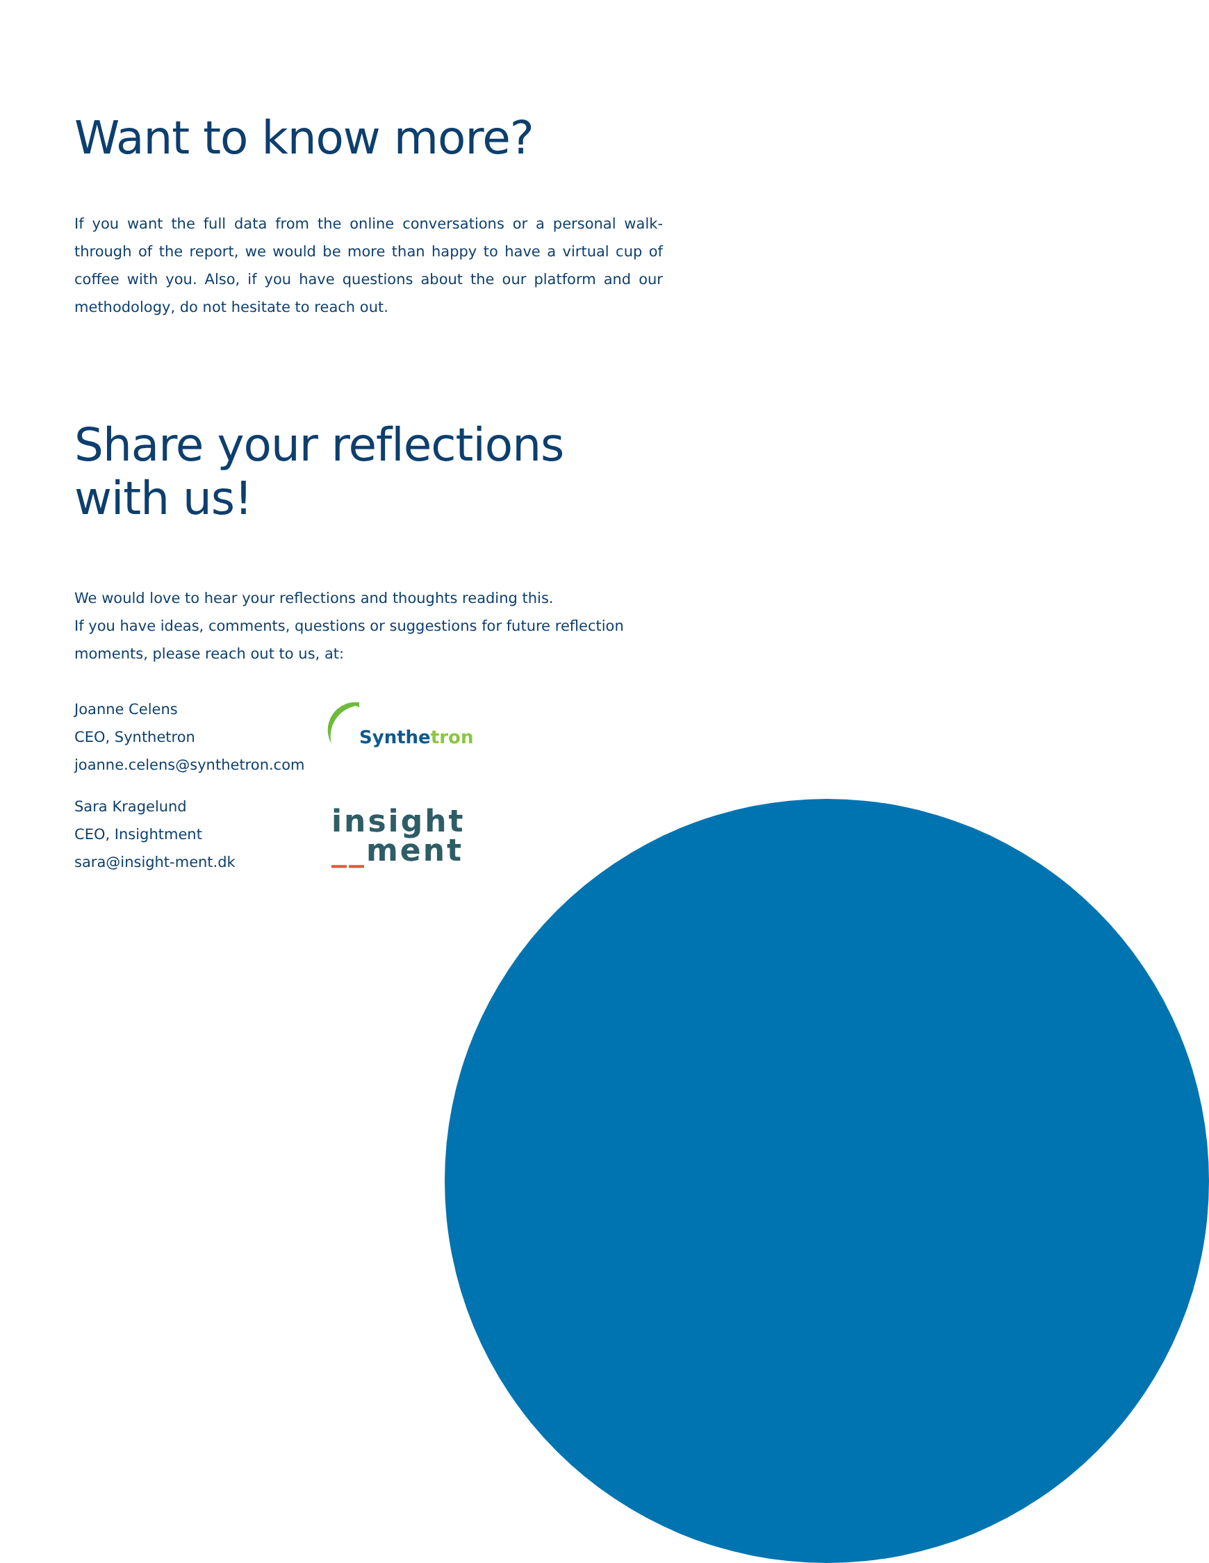Want to know more?
If you want the full data from the online conversations or a personal walk-through of the report, we would be more than happy to have a virtual cup of coffee with you. Also, if you have questions about the our platform and our methodology, do not hesitate to reach out.
Share your reflections with us!
We would love to hear your reflections and thoughts reading this.
If you have ideas, comments, questions or suggestions for future reflection moments, please reach out to us, at:
Joanne Celens
CEO, Synthetron
joanne.celens@synthetron.com
Synthetron
Sara Kragelund
CEO, Insightment
sara@insight-ment.dk
insight
__ment